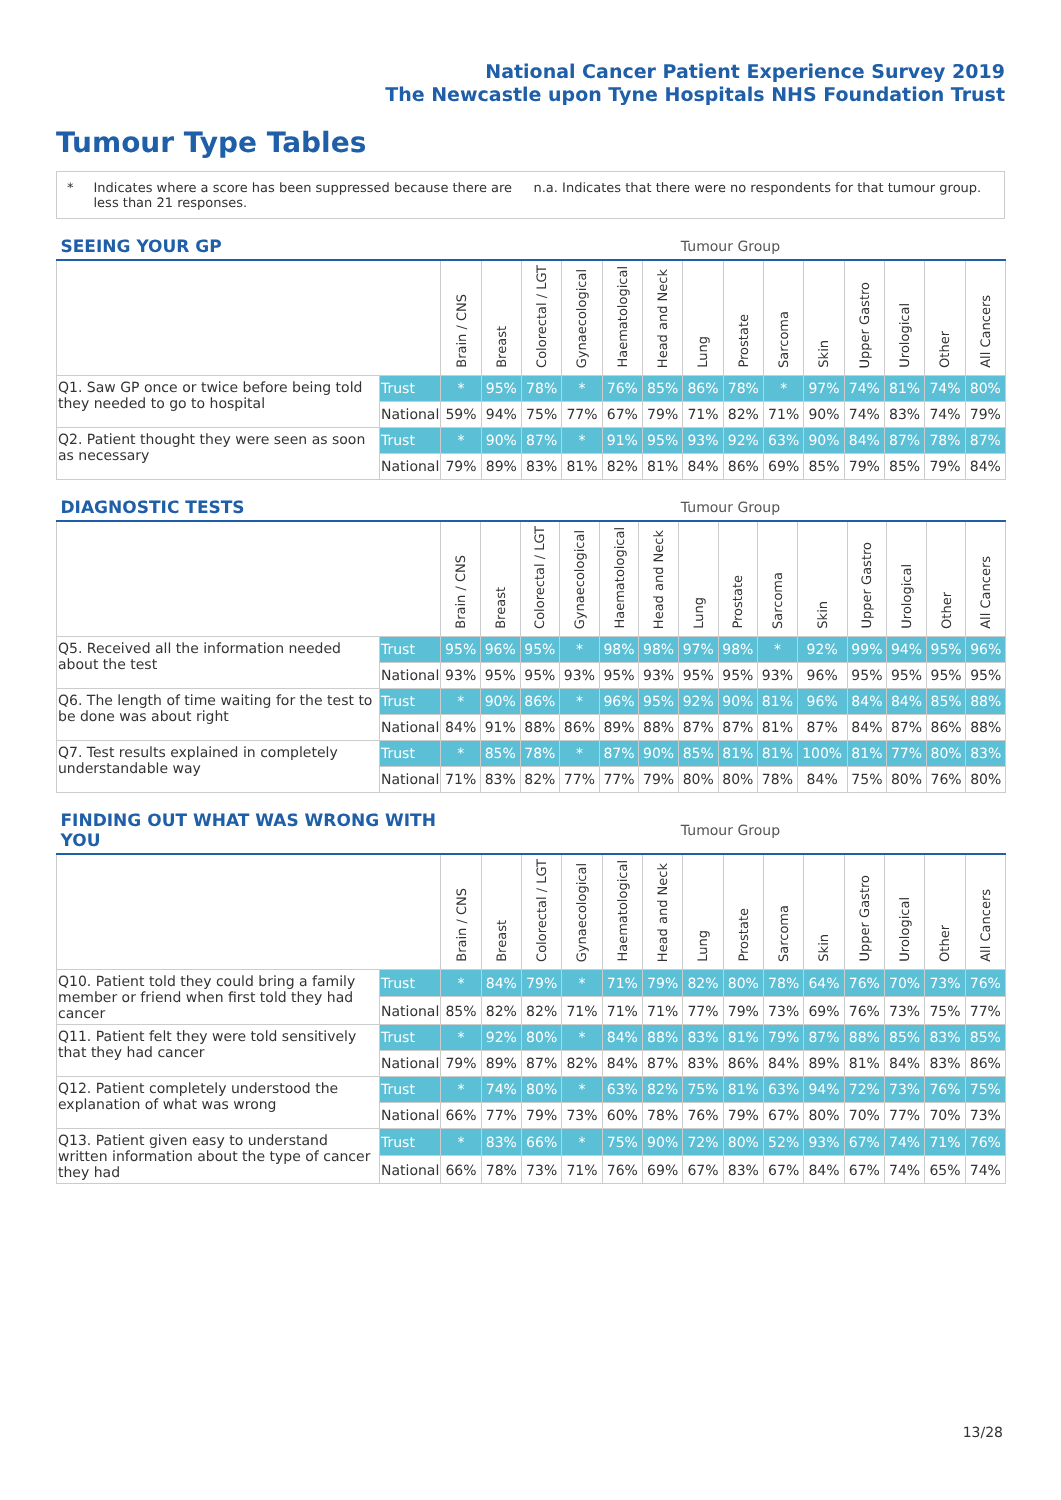National Cancer Patient Experience Survey 2019
The Newcastle upon Tyne Hospitals NHS Foundation Trust
Tumour Type Tables
* Indicates where a score has been suppressed because there are less than 21 responses. n.a. Indicates that there were no respondents for that tumour group.
| SEEING YOUR GP | | Tumour Group | | | | | | | | | | | | | |
| --- | --- | --- | --- | --- | --- | --- | --- | --- | --- | --- | --- | --- | --- | --- | --- |
| | | Brain / CNS | Breast | Colorectal / LGT | Gynaecological | Haematological | Head and Neck | Lung | Prostate | Sarcoma | Skin | Upper Gastro | Urological | Other | All Cancers |
| Q1. Saw GP once or twice before being told they needed to go to hospital | Trust | * | 95% | 78% | * | 76% | 85% | 86% | 78% | * | 97% | 74% | 81% | 74% | 80% |
| | National | 59% | 94% | 75% | 77% | 67% | 79% | 71% | 82% | 71% | 90% | 74% | 83% | 74% | 79% |
| Q2. Patient thought they were seen as soon as necessary | Trust | * | 90% | 87% | * | 91% | 95% | 93% | 92% | 63% | 90% | 84% | 87% | 78% | 87% |
| | National | 79% | 89% | 83% | 81% | 82% | 81% | 84% | 86% | 69% | 85% | 79% | 85% | 79% | 84% |
| DIAGNOSTIC TESTS | | Tumour Group | | | | | | | | | | | | | |
| --- | --- | --- | --- | --- | --- | --- | --- | --- | --- | --- | --- | --- | --- | --- | --- |
| | | Brain / CNS | Breast | Colorectal / LGT | Gynaecological | Haematological | Head and Neck | Lung | Prostate | Sarcoma | Skin | Upper Gastro | Urological | Other | All Cancers |
| Q5. Received all the information needed about the test | Trust | 95% | 96% | 95% | * | 98% | 98% | 97% | 98% | * | 92% | 99% | 94% | 95% | 96% |
| | National | 93% | 95% | 95% | 93% | 95% | 93% | 95% | 95% | 93% | 96% | 95% | 95% | 95% | 95% |
| Q6. The length of time waiting for the test to be done was about right | Trust | * | 90% | 86% | * | 96% | 95% | 92% | 90% | 81% | 96% | 84% | 84% | 85% | 88% |
| | National | 84% | 91% | 88% | 86% | 89% | 88% | 87% | 87% | 81% | 87% | 84% | 87% | 86% | 88% |
| Q7. Test results explained in completely understandable way | Trust | * | 85% | 78% | * | 87% | 90% | 85% | 81% | 81% | 100% | 81% | 77% | 80% | 83% |
| | National | 71% | 83% | 82% | 77% | 77% | 79% | 80% | 80% | 78% | 84% | 75% | 80% | 76% | 80% |
| FINDING OUT WHAT WAS WRONG WITH YOU | | Tumour Group | | | | | | | | | | | | | |
| --- | --- | --- | --- | --- | --- | --- | --- | --- | --- | --- | --- | --- | --- | --- | --- |
| | | Brain / CNS | Breast | Colorectal / LGT | Gynaecological | Haematological | Head and Neck | Lung | Prostate | Sarcoma | Skin | Upper Gastro | Urological | Other | All Cancers |
| Q10. Patient told they could bring a family member or friend when first told they had cancer | Trust | * | 84% | 79% | * | 71% | 79% | 82% | 80% | 78% | 64% | 76% | 70% | 73% | 76% |
| | National | 85% | 82% | 82% | 71% | 71% | 71% | 77% | 79% | 73% | 69% | 76% | 73% | 75% | 77% |
| Q11. Patient felt they were told sensitively that they had cancer | Trust | * | 92% | 80% | * | 84% | 88% | 83% | 81% | 79% | 87% | 88% | 85% | 83% | 85% |
| | National | 79% | 89% | 87% | 82% | 84% | 87% | 83% | 86% | 84% | 89% | 81% | 84% | 83% | 86% |
| Q12. Patient completely understood the explanation of what was wrong | Trust | * | 74% | 80% | * | 63% | 82% | 75% | 81% | 63% | 94% | 72% | 73% | 76% | 75% |
| | National | 66% | 77% | 79% | 73% | 60% | 78% | 76% | 79% | 67% | 80% | 70% | 77% | 70% | 73% |
| Q13. Patient given easy to understand written information about the type of cancer they had | Trust | * | 83% | 66% | * | 75% | 90% | 72% | 80% | 52% | 93% | 67% | 74% | 71% | 76% |
| | National | 66% | 78% | 73% | 71% | 76% | 69% | 67% | 83% | 67% | 84% | 67% | 74% | 65% | 74% |
13/28